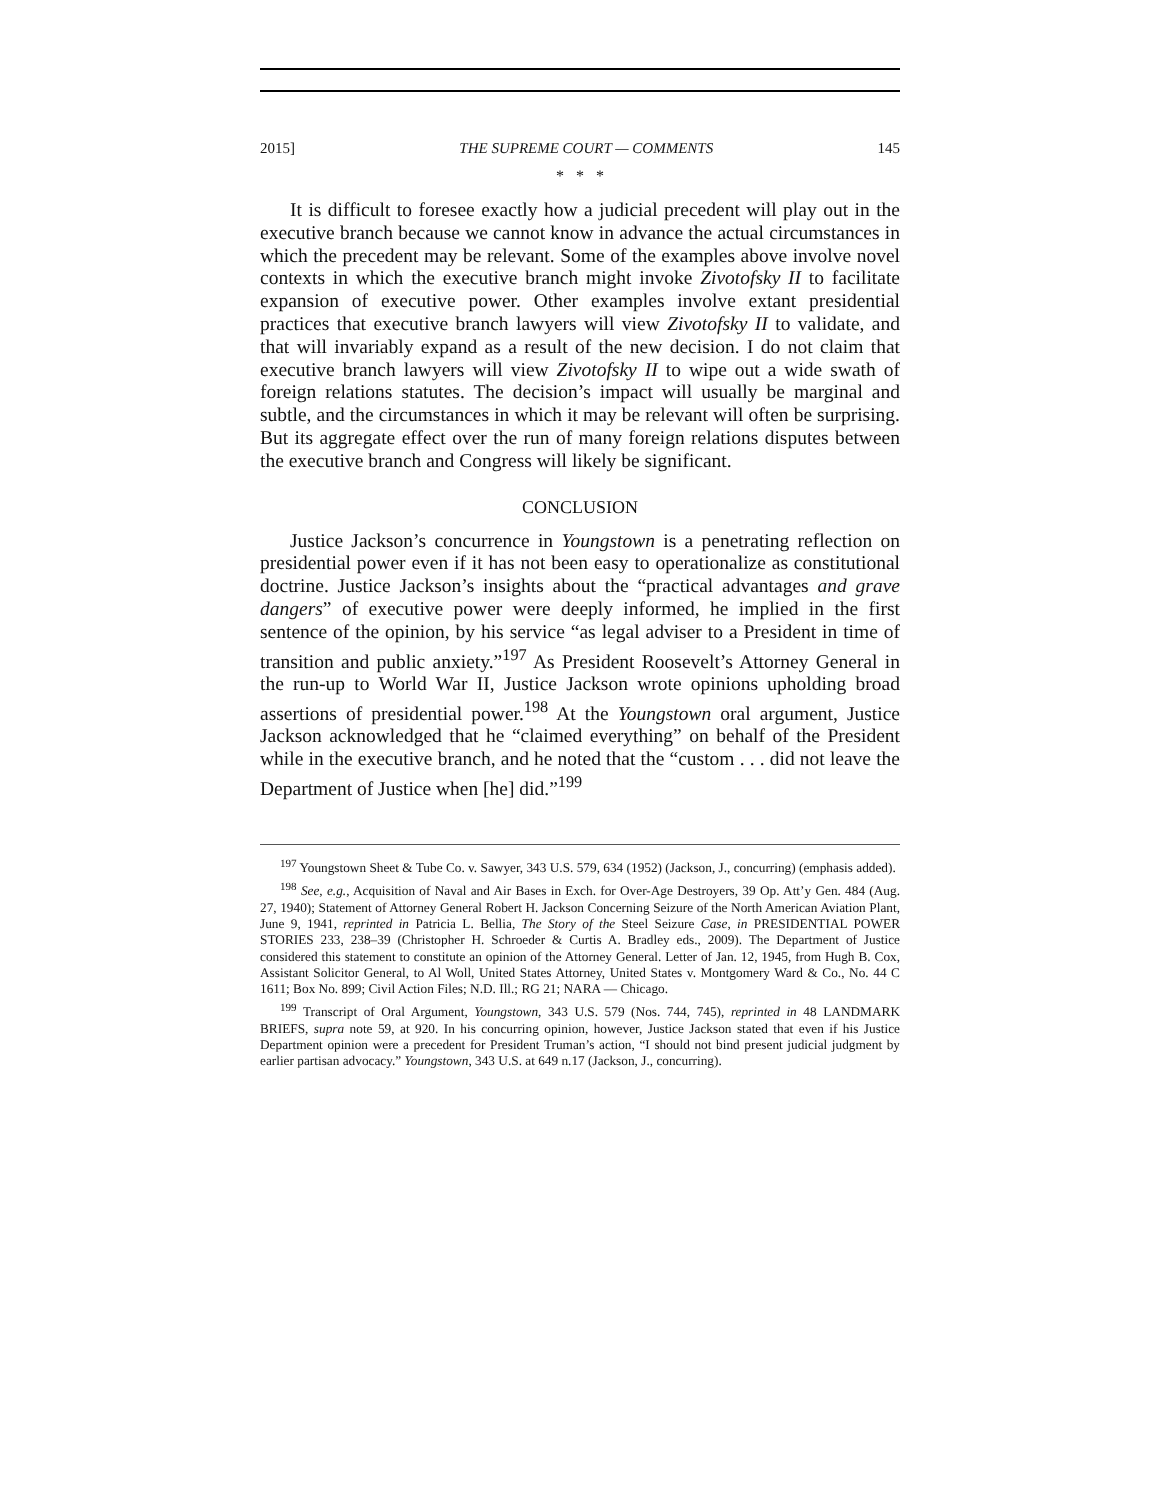2015] THE SUPREME COURT — COMMENTS 145
* * *
It is difficult to foresee exactly how a judicial precedent will play out in the executive branch because we cannot know in advance the actual circumstances in which the precedent may be relevant. Some of the examples above involve novel contexts in which the executive branch might invoke Zivotofsky II to facilitate expansion of executive power. Other examples involve extant presidential practices that executive branch lawyers will view Zivotofsky II to validate, and that will invariably expand as a result of the new decision. I do not claim that executive branch lawyers will view Zivotofsky II to wipe out a wide swath of foreign relations statutes. The decision’s impact will usually be marginal and subtle, and the circumstances in which it may be relevant will often be surprising. But its aggregate effect over the run of many foreign relations disputes between the executive branch and Congress will likely be significant.
CONCLUSION
Justice Jackson’s concurrence in Youngstown is a penetrating reflection on presidential power even if it has not been easy to operationalize as constitutional doctrine. Justice Jackson’s insights about the “practical advantages and grave dangers” of executive power were deeply informed, he implied in the first sentence of the opinion, by his service “as legal adviser to a President in time of transition and public anxiety.”<sup>197</sup> As President Roosevelt’s Attorney General in the run-up to World War II, Justice Jackson wrote opinions upholding broad assertions of presidential power.<sup>198</sup> At the Youngstown oral argument, Justice Jackson acknowledged that he “claimed everything” on behalf of the President while in the executive branch, and he noted that the “custom . . . did not leave the Department of Justice when [he] did.”<sup>199</sup>
<sup>197</sup> Youngstown Sheet & Tube Co. v. Sawyer, 343 U.S. 579, 634 (1952) (Jackson, J., concurring) (emphasis added).
<sup>198</sup> See, e.g., Acquisition of Naval and Air Bases in Exch. for Over-Age Destroyers, 39 Op. Att’y Gen. 484 (Aug. 27, 1940); Statement of Attorney General Robert H. Jackson Concerning Seizure of the North American Aviation Plant, June 9, 1941, reprinted in Patricia L. Bellia, The Story of the Steel Seizure Case, in PRESIDENTIAL POWER STORIES 233, 238–39 (Christopher H. Schroeder & Curtis A. Bradley eds., 2009). The Department of Justice considered this statement to constitute an opinion of the Attorney General. Letter of Jan. 12, 1945, from Hugh B. Cox, Assistant Solicitor General, to Al Woll, United States Attorney, United States v. Montgomery Ward & Co., No. 44 C 1611; Box No. 899; Civil Action Files; N.D. Ill.; RG 21; NARA — Chicago.
<sup>199</sup> Transcript of Oral Argument, Youngstown, 343 U.S. 579 (Nos. 744, 745), reprinted in 48 LANDMARK BRIEFS, supra note 59, at 920. In his concurring opinion, however, Justice Jackson stated that even if his Justice Department opinion were a precedent for President Truman’s action, “I should not bind present judicial judgment by earlier partisan advocacy.” Youngstown, 343 U.S. at 649 n.17 (Jackson, J., concurring).